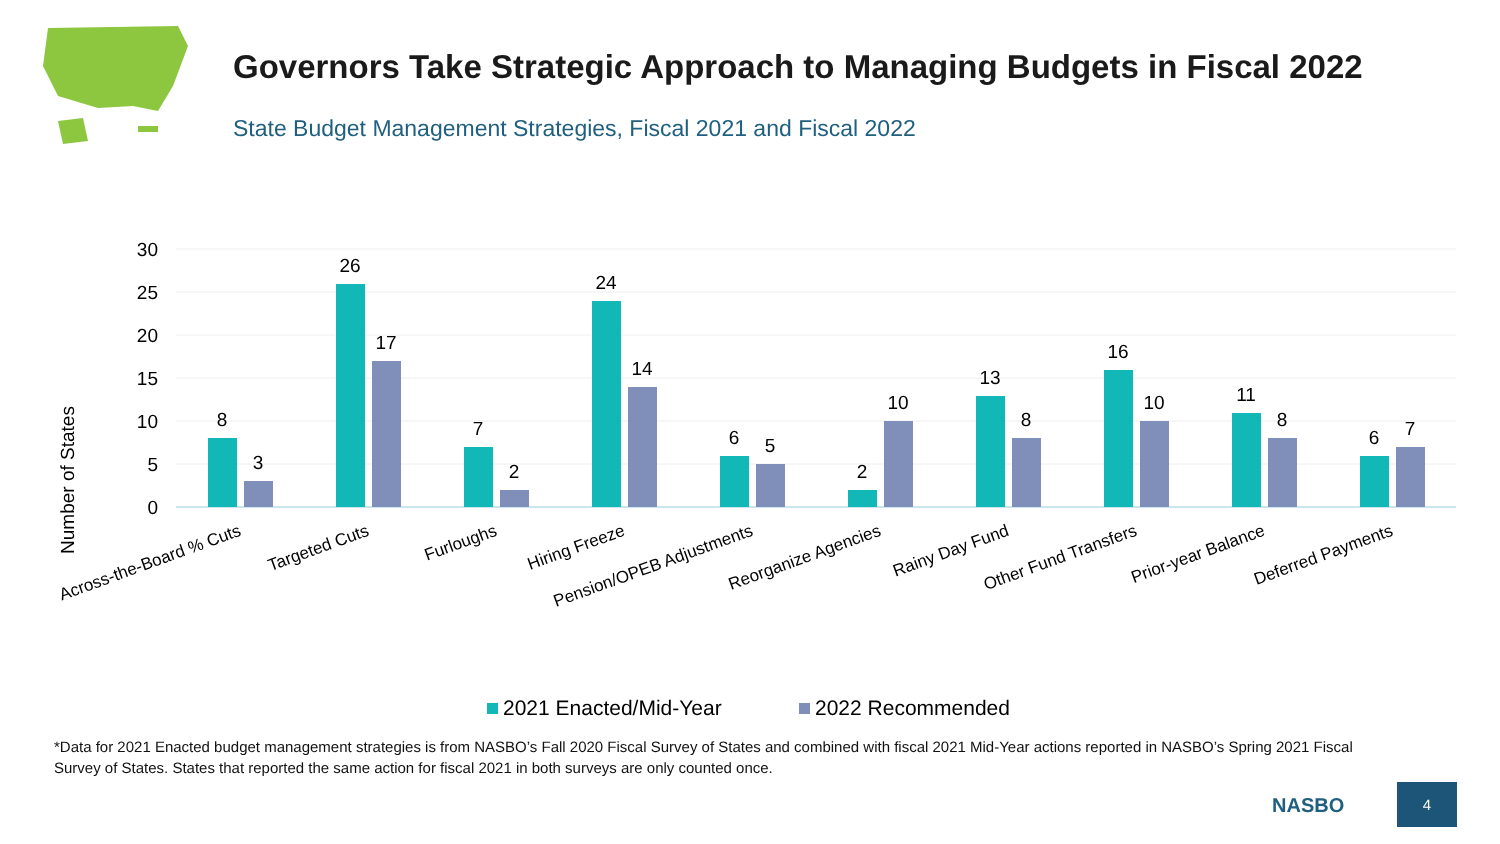Governors Take Strategic Approach to Managing Budgets in Fiscal 2022
State Budget Management Strategies, Fiscal 2021 and Fiscal 2022
Number of States
0
5
10
15
20
25
30
8
3
26
17
7
2
24
14
6
5
2
10
13
8
16
10
11
8
6
7
Across-the-Board % Cuts
Targeted Cuts
Furloughs
Hiring Freeze
Pension/OPEB Adjustments
Reorganize Agencies
Rainy Day Fund
Other Fund Transfers
Prior-year Balance
Deferred Payments
2021 Enacted/Mid-Year
2022 Recommended
*Data for 2021 Enacted budget management strategies is from NASBO’s Fall 2020 Fiscal Survey of States and combined with fiscal 2021 Mid-Year actions reported in NASBO’s Spring 2021 Fiscal Survey of States. States that reported the same action for fiscal 2021 in both surveys are only counted once.
NASBO
4